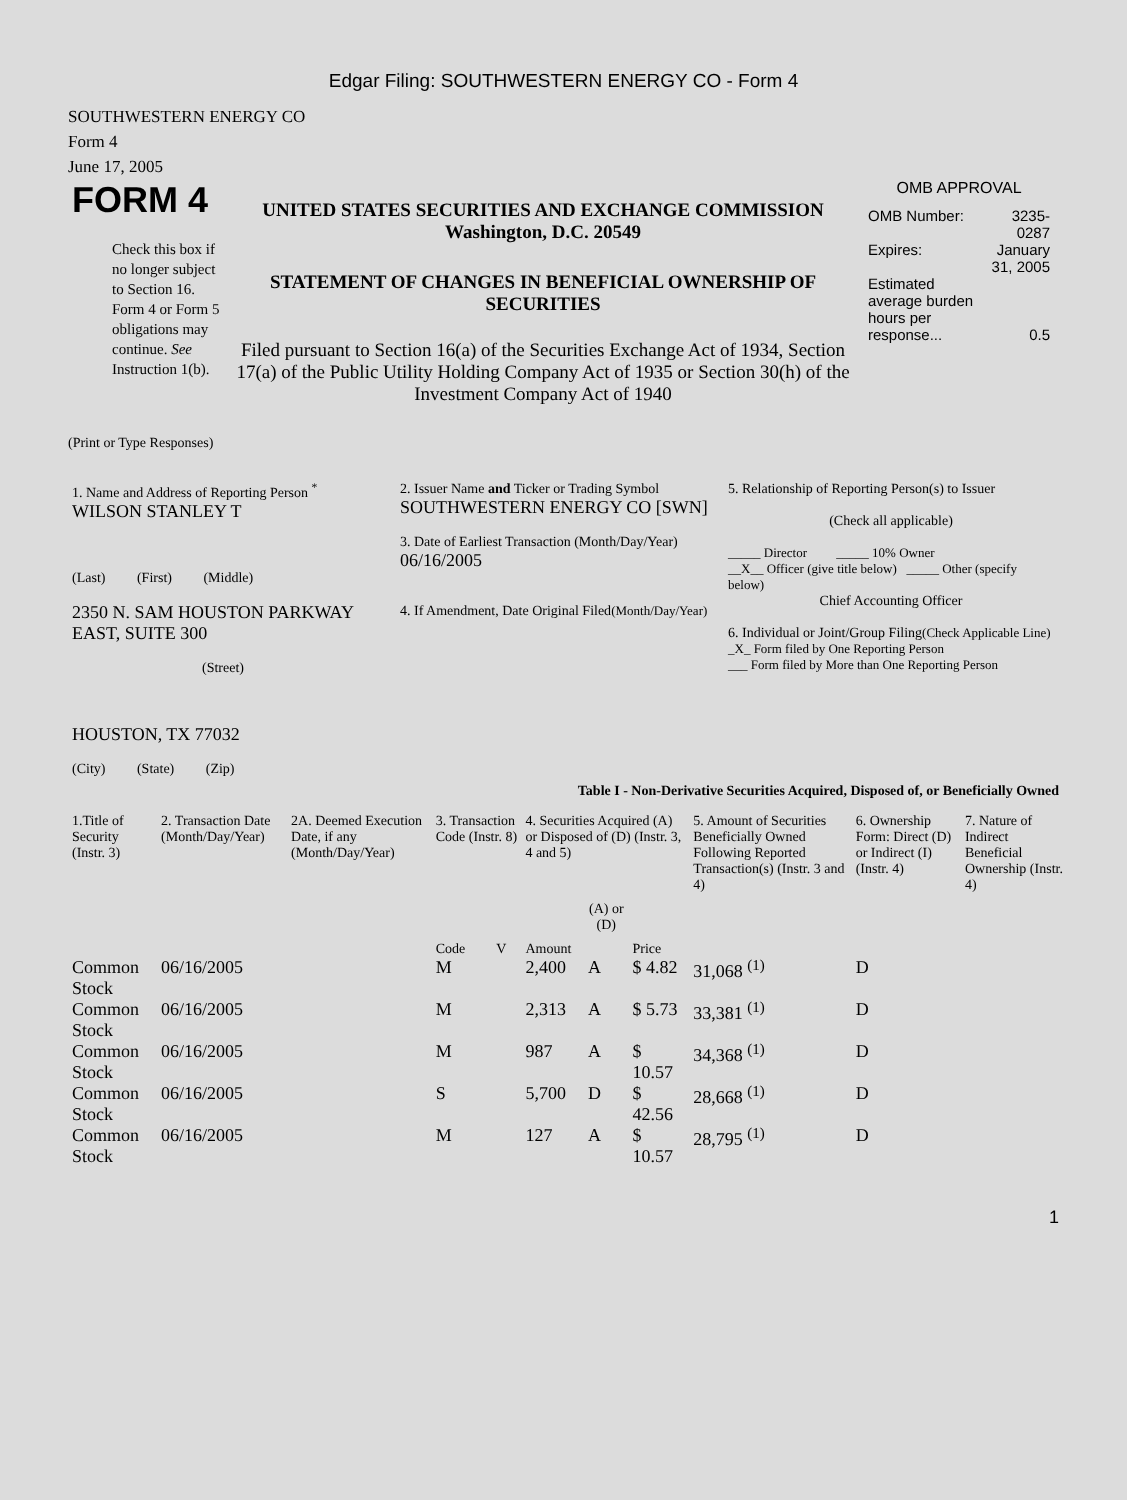Edgar Filing: SOUTHWESTERN ENERGY CO - Form 4
SOUTHWESTERN ENERGY CO
Form 4
June 17, 2005
| FORM 4 Check this box if no longer subject to Section 16. Form 4 or Form 5 obligations may continue. See Instruction 1(b). | UNITED STATES SECURITIES AND EXCHANGE COMMISSION Washington, D.C. 20549 STATEMENT OF CHANGES IN BENEFICIAL OWNERSHIP OF SECURITIES Filed pursuant to Section 16(a) of the Securities Exchange Act of 1934, Section 17(a) of the Public Utility Holding Company Act of 1935 or Section 30(h) of the Investment Company Act of 1940 | OMB APPROVAL / OMB Number: / 3235-0287 / / Expires: / January 31, 2005 / / Estimated average burden hours per response... / 0.5 / |
(Print or Type Responses)
| 1. Name and Address of Reporting Person <sup>*</sup> WILSON STANLEY T (Last) (First) (Middle) 2350 N. SAM HOUSTON PARKWAY EAST, SUITE 300 (Street) HOUSTON, TX 77032 (City) (State) (Zip) | 2. Issuer Name and Ticker or Trading Symbol SOUTHWESTERN ENERGY CO [SWN] 3. Date of Earliest Transaction (Month/Day/Year) 06/16/2005 4. If Amendment, Date Original Filed (Month/Day/Year) | 5. Relationship of Reporting Person(s) to Issuer (Check all applicable) _____ Director _____ 10% Owner __X__ Officer (give title below) _____ Other (specify below) Chief Accounting Officer 6. Individual or Joint/Group Filing (Check Applicable Line) _X_ Form filed by One Reporting Person ___ Form filed by More than One Reporting Person |
Table I - Non-Derivative Securities Acquired, Disposed of, or Beneficially Owned
| 1.Title of Security (Instr. 3) | 2. Transaction Date (Month/Day/Year) | 2A. Deemed Execution Date, if any (Month/Day/Year) | 3. Transaction Code (Instr. 8) | | 4. Securities Acquired (A) or Disposed of (D) (Instr. 3, 4 and 5) | | | 5. Amount of Securities Beneficially Owned Following Reported Transaction(s) (Instr. 3 and 4) | 6. Ownership Form: Direct (D) or Indirect (I) (Instr. 4) | 7. Nature of Indirect Beneficial Ownership (Instr. 4) |
| --- | --- | --- | --- | --- | --- | --- | --- | --- | --- | --- |
| | | | Code | V | Amount | (A) or (D) | Price | | | |
| Common Stock | 06/16/2005 | | M | | 2,400 | A | $ 4.82 | 31,068 <sup>(1)</sup> | D | |
| Common Stock | 06/16/2005 | | M | | 2,313 | A | $ 5.73 | 33,381 <sup>(1)</sup> | D | |
| Common Stock | 06/16/2005 | | M | | 987 | A | $ 10.57 | 34,368 <sup>(1)</sup> | D | |
| Common Stock | 06/16/2005 | | S | | 5,700 | D | $ 42.56 | 28,668 <sup>(1)</sup> | D | |
| Common Stock | 06/16/2005 | | M | | 127 | A | $ 10.57 | 28,795 <sup>(1)</sup> | D | |
1